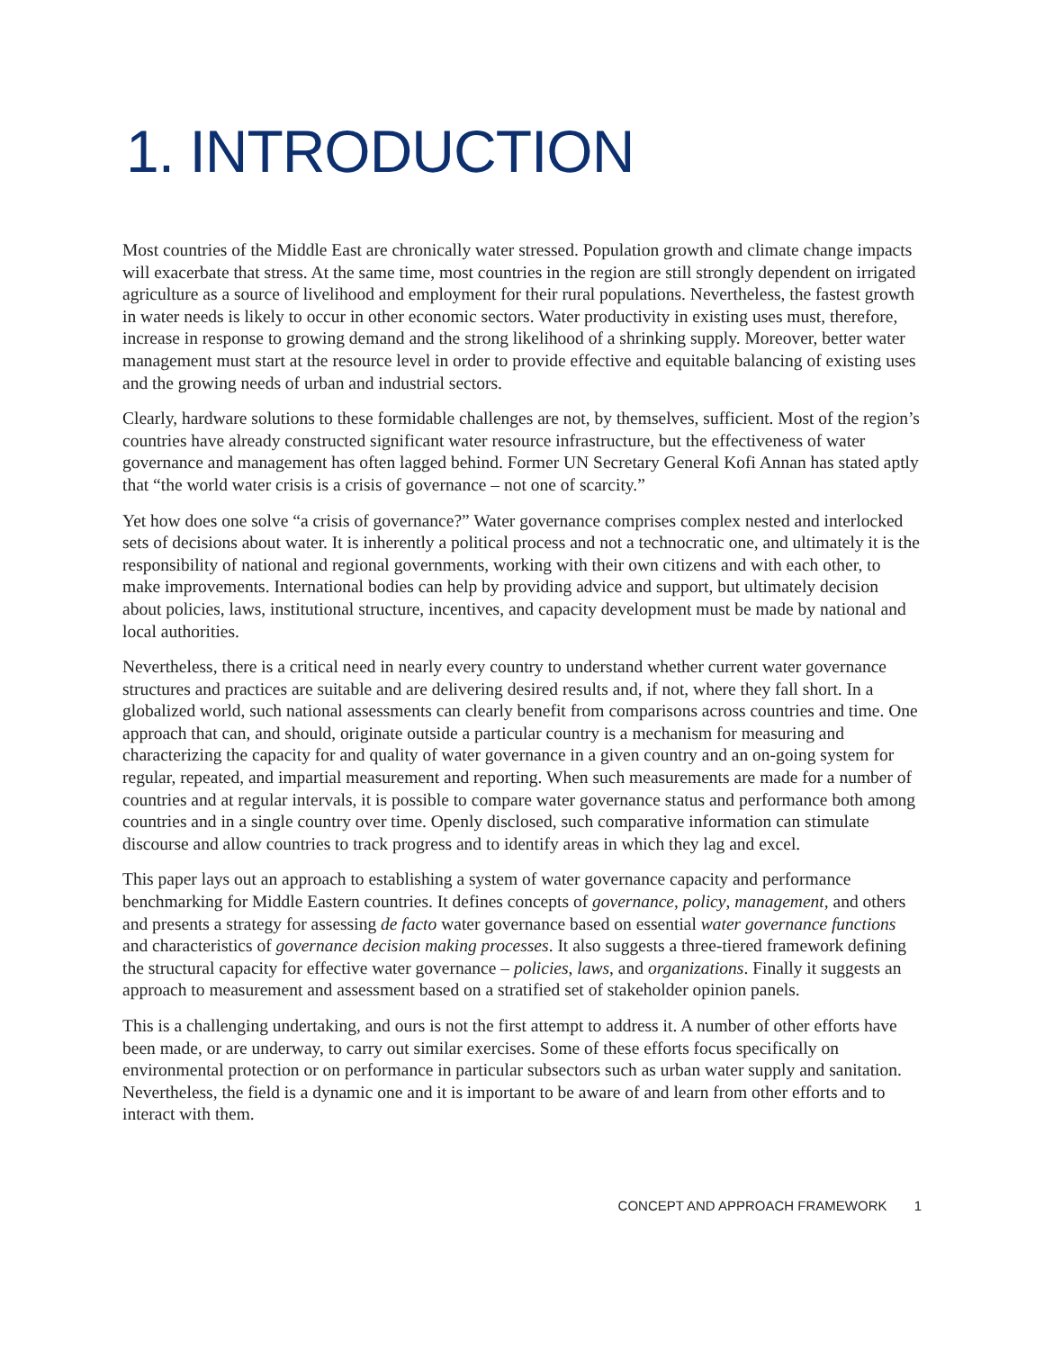1. INTRODUCTION
Most countries of the Middle East are chronically water stressed. Population growth and climate change impacts will exacerbate that stress. At the same time, most countries in the region are still strongly dependent on irrigated agriculture as a source of livelihood and employment for their rural populations. Nevertheless, the fastest growth in water needs is likely to occur in other economic sectors. Water productivity in existing uses must, therefore, increase in response to growing demand and the strong likelihood of a shrinking supply. Moreover, better water management must start at the resource level in order to provide effective and equitable balancing of existing uses and the growing needs of urban and industrial sectors.
Clearly, hardware solutions to these formidable challenges are not, by themselves, sufficient. Most of the region’s countries have already constructed significant water resource infrastructure, but the effectiveness of water governance and management has often lagged behind. Former UN Secretary General Kofi Annan has stated aptly that “the world water crisis is a crisis of governance – not one of scarcity.”
Yet how does one solve “a crisis of governance?” Water governance comprises complex nested and interlocked sets of decisions about water. It is inherently a political process and not a technocratic one, and ultimately it is the responsibility of national and regional governments, working with their own citizens and with each other, to make improvements. International bodies can help by providing advice and support, but ultimately decision about policies, laws, institutional structure, incentives, and capacity development must be made by national and local authorities.
Nevertheless, there is a critical need in nearly every country to understand whether current water governance structures and practices are suitable and are delivering desired results and, if not, where they fall short. In a globalized world, such national assessments can clearly benefit from comparisons across countries and time. One approach that can, and should, originate outside a particular country is a mechanism for measuring and characterizing the capacity for and quality of water governance in a given country and an on-going system for regular, repeated, and impartial measurement and reporting. When such measurements are made for a number of countries and at regular intervals, it is possible to compare water governance status and performance both among countries and in a single country over time. Openly disclosed, such comparative information can stimulate discourse and allow countries to track progress and to identify areas in which they lag and excel.
This paper lays out an approach to establishing a system of water governance capacity and performance benchmarking for Middle Eastern countries. It defines concepts of governance, policy, management, and others and presents a strategy for assessing de facto water governance based on essential water governance functions and characteristics of governance decision making processes. It also suggests a three-tiered framework defining the structural capacity for effective water governance – policies, laws, and organizations. Finally it suggests an approach to measurement and assessment based on a stratified set of stakeholder opinion panels.
This is a challenging undertaking, and ours is not the first attempt to address it. A number of other efforts have been made, or are underway, to carry out similar exercises. Some of these efforts focus specifically on environmental protection or on performance in particular subsectors such as urban water supply and sanitation. Nevertheless, the field is a dynamic one and it is important to be aware of and learn from other efforts and to interact with them.
CONCEPT AND APPROACH FRAMEWORK 1